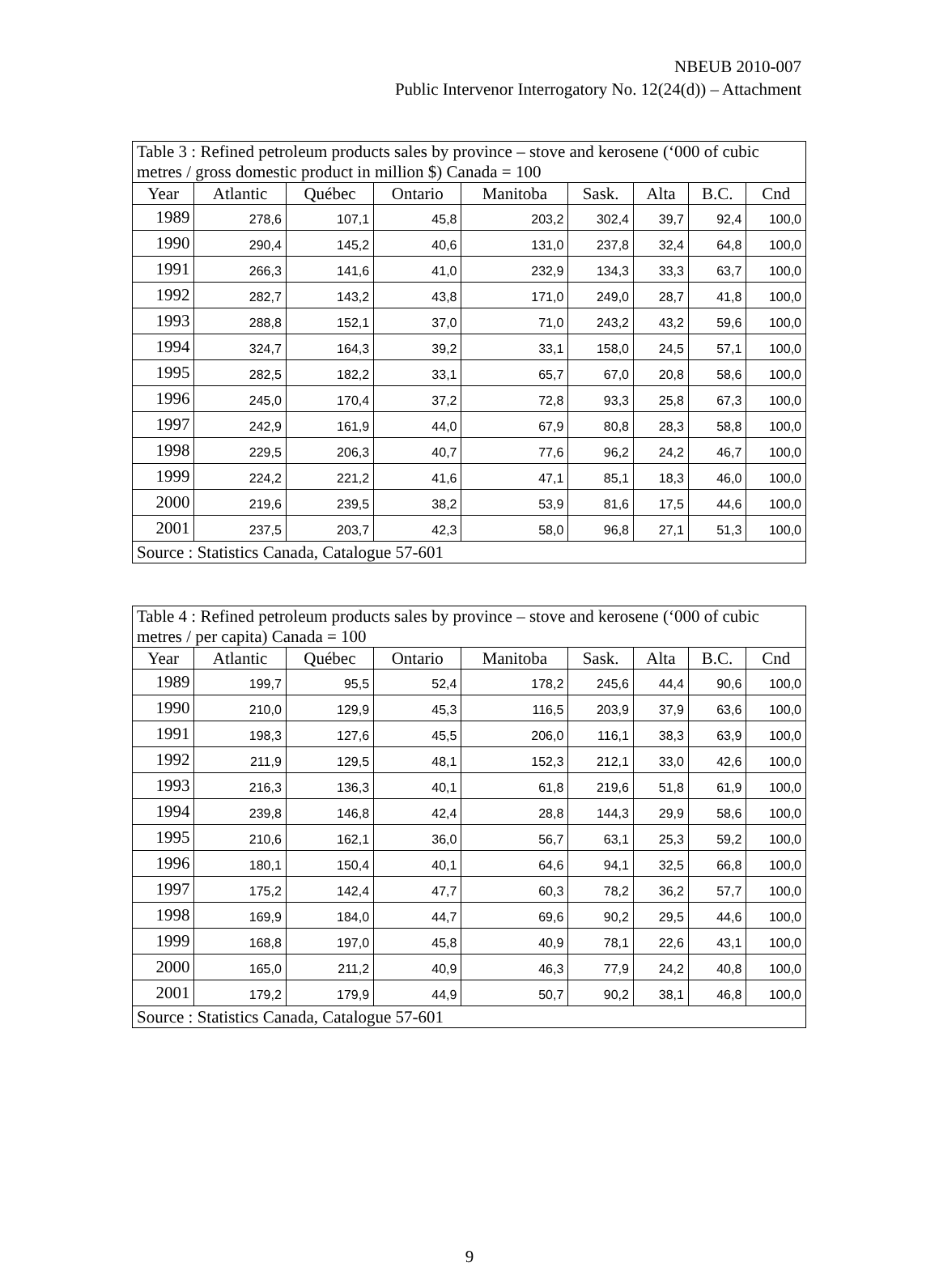NBEUB 2010-007
Public Intervenor Interrogatory No. 12(24(d)) – Attachment
| Table 3 : Refined petroleum products sales by province – stove and kerosene (‘000 of cubic metres / gross domestic product in million $) Canada = 100 | | | | | | | | |
| Year | Atlantic | Québec | Ontario | Manitoba | Sask. | Alta | B.C. | Cnd |
| 1989 | 278,6 | 107,1 | 45,8 | 203,2 | 302,4 | 39,7 | 92,4 | 100,0 |
| 1990 | 290,4 | 145,2 | 40,6 | 131,0 | 237,8 | 32,4 | 64,8 | 100,0 |
| 1991 | 266,3 | 141,6 | 41,0 | 232,9 | 134,3 | 33,3 | 63,7 | 100,0 |
| 1992 | 282,7 | 143,2 | 43,8 | 171,0 | 249,0 | 28,7 | 41,8 | 100,0 |
| 1993 | 288,8 | 152,1 | 37,0 | 71,0 | 243,2 | 43,2 | 59,6 | 100,0 |
| 1994 | 324,7 | 164,3 | 39,2 | 33,1 | 158,0 | 24,5 | 57,1 | 100,0 |
| 1995 | 282,5 | 182,2 | 33,1 | 65,7 | 67,0 | 20,8 | 58,6 | 100,0 |
| 1996 | 245,0 | 170,4 | 37,2 | 72,8 | 93,3 | 25,8 | 67,3 | 100,0 |
| 1997 | 242,9 | 161,9 | 44,0 | 67,9 | 80,8 | 28,3 | 58,8 | 100,0 |
| 1998 | 229,5 | 206,3 | 40,7 | 77,6 | 96,2 | 24,2 | 46,7 | 100,0 |
| 1999 | 224,2 | 221,2 | 41,6 | 47,1 | 85,1 | 18,3 | 46,0 | 100,0 |
| 2000 | 219,6 | 239,5 | 38,2 | 53,9 | 81,6 | 17,5 | 44,6 | 100,0 |
| 2001 | 237,5 | 203,7 | 42,3 | 58,0 | 96,8 | 27,1 | 51,3 | 100,0 |
| Source : Statistics Canada, Catalogue 57-601 | | | | | | | | |
| Table 4 : Refined petroleum products sales by province – stove and kerosene (‘000 of cubic metres / per capita) Canada = 100 | | | | | | | | |
| Year | Atlantic | Québec | Ontario | Manitoba | Sask. | Alta | B.C. | Cnd |
| 1989 | 199,7 | 95,5 | 52,4 | 178,2 | 245,6 | 44,4 | 90,6 | 100,0 |
| 1990 | 210,0 | 129,9 | 45,3 | 116,5 | 203,9 | 37,9 | 63,6 | 100,0 |
| 1991 | 198,3 | 127,6 | 45,5 | 206,0 | 116,1 | 38,3 | 63,9 | 100,0 |
| 1992 | 211,9 | 129,5 | 48,1 | 152,3 | 212,1 | 33,0 | 42,6 | 100,0 |
| 1993 | 216,3 | 136,3 | 40,1 | 61,8 | 219,6 | 51,8 | 61,9 | 100,0 |
| 1994 | 239,8 | 146,8 | 42,4 | 28,8 | 144,3 | 29,9 | 58,6 | 100,0 |
| 1995 | 210,6 | 162,1 | 36,0 | 56,7 | 63,1 | 25,3 | 59,2 | 100,0 |
| 1996 | 180,1 | 150,4 | 40,1 | 64,6 | 94,1 | 32,5 | 66,8 | 100,0 |
| 1997 | 175,2 | 142,4 | 47,7 | 60,3 | 78,2 | 36,2 | 57,7 | 100,0 |
| 1998 | 169,9 | 184,0 | 44,7 | 69,6 | 90,2 | 29,5 | 44,6 | 100,0 |
| 1999 | 168,8 | 197,0 | 45,8 | 40,9 | 78,1 | 22,6 | 43,1 | 100,0 |
| 2000 | 165,0 | 211,2 | 40,9 | 46,3 | 77,9 | 24,2 | 40,8 | 100,0 |
| 2001 | 179,2 | 179,9 | 44,9 | 50,7 | 90,2 | 38,1 | 46,8 | 100,0 |
| Source : Statistics Canada, Catalogue 57-601 | | | | | | | | |
9